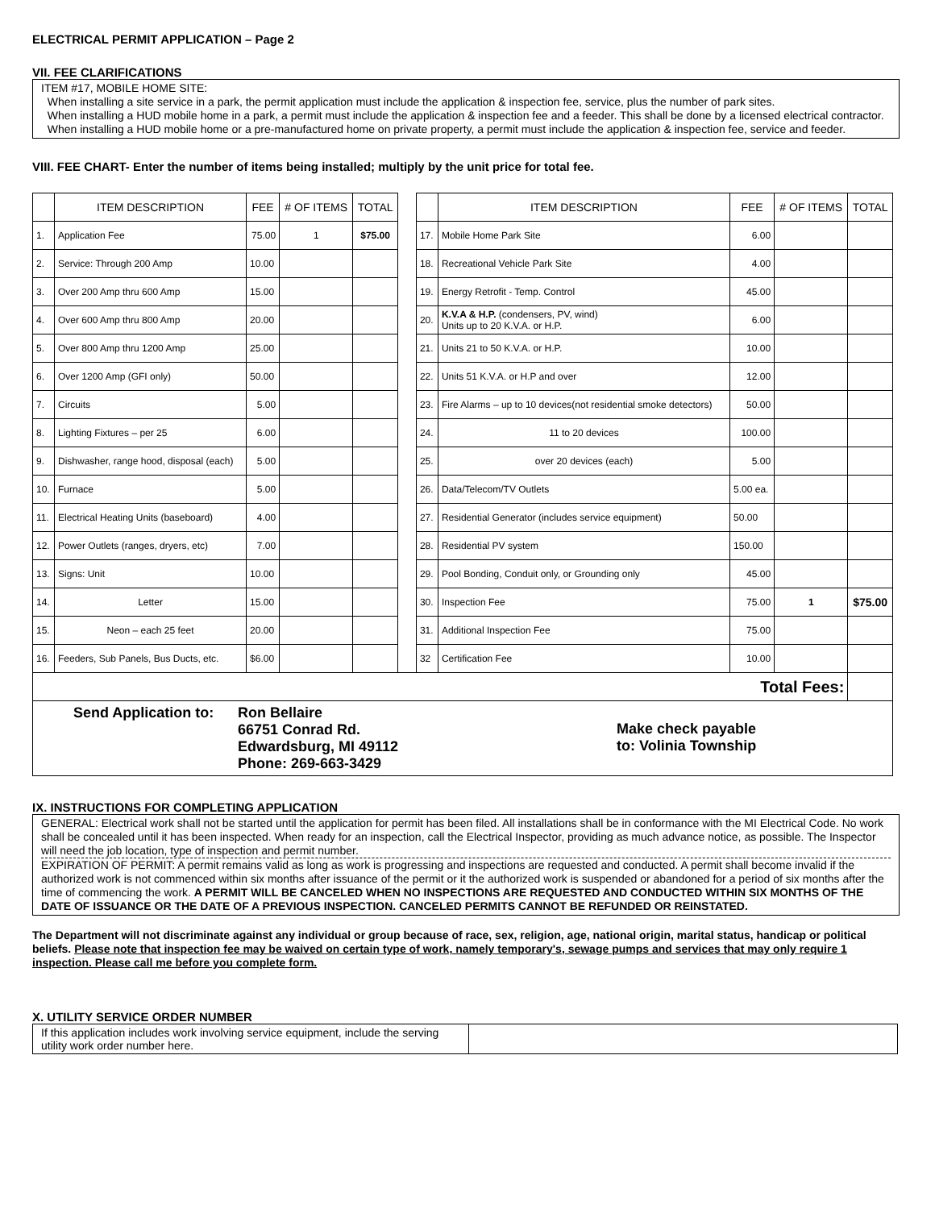ELECTRICAL PERMIT APPLICATION – Page 2
VII. FEE CLARIFICATIONS
ITEM #17, MOBILE HOME SITE:
When installing a site service in a park, the permit application must include the application & inspection fee, service, plus the number of park sites.
When installing a HUD mobile home in a park, a permit must include the application & inspection fee and a feeder. This shall be done by a licensed electrical contractor.
When installing a HUD mobile home or a pre-manufactured home on private property, a permit must include the application & inspection fee, service and feeder.
VIII. FEE CHART- Enter the number of items being installed; multiply by the unit price for total fee.
| | ITEM DESCRIPTION | FEE | # OF ITEMS | TOTAL | | | ITEM DESCRIPTION | FEE | # OF ITEMS | TOTAL |
| 1. | Application Fee | 75.00 | 1 | $75.00 | | 17. | Mobile Home Park Site | 6.00 | | |
| 2. | Service: Through 200 Amp | 10.00 | | | | 18. | Recreational Vehicle Park Site | 4.00 | | |
| 3. | Over 200 Amp thru 600 Amp | 15.00 | | | | 19. | Energy Retrofit - Temp. Control | 45.00 | | |
| 4. | Over 600 Amp thru 800 Amp | 20.00 | | | | 20. | K.V.A & H.P. (condensers, PV, wind) Units up to 20 K.V.A. or H.P. | 6.00 | | |
| 5. | Over 800 Amp thru 1200 Amp | 25.00 | | | | 21. | Units 21 to 50 K.V.A. or H.P. | 10.00 | | |
| 6. | Over 1200 Amp (GFI only) | 50.00 | | | | 22. | Units 51 K.V.A. or H.P and over | 12.00 | | |
| 7. | Circuits | 5.00 | | | | 23. | Fire Alarms – up to 10 devices(not residential smoke detectors) | 50.00 | | |
| 8. | Lighting Fixtures – per 25 | 6.00 | | | | 24. | 11 to 20 devices | 100.00 | | |
| 9. | Dishwasher, range hood, disposal (each) | 5.00 | | | | 25. | over 20 devices (each) | 5.00 | | |
| 10. | Furnace | 5.00 | | | | 26. | Data/Telecom/TV Outlets | 5.00 ea. | | |
| 11. | Electrical Heating Units (baseboard) | 4.00 | | | | 27. | Residential Generator (includes service equipment) | 50.00 | | |
| 12. | Power Outlets (ranges, dryers, etc) | 7.00 | | | | 28. | Residential PV system | 150.00 | | |
| 13. | Signs: Unit | 10.00 | | | | 29. | Pool Bonding, Conduit only, or Grounding only | 45.00 | | |
| 14. | Letter | 15.00 | | | | 30. | Inspection Fee | 75.00 | 1 | $75.00 |
| 15. | Neon – each 25 feet | 20.00 | | | | 31. | Additional Inspection Fee | 75.00 | | |
| 16. | Feeders, Sub Panels, Bus Ducts, etc. | $6.00 | | | | 32 | Certification Fee | 10.00 | | |
| Total Fees: | | | | | | | | | | |
| Send Application to: Ron Bellaire 66751 Conrad Rd. Edwardsburg, MI 49112 Phone: 269-663-3429 Make check payable to: Volinia Township | | | | | | | | | | |
IX. INSTRUCTIONS FOR COMPLETING APPLICATION
GENERAL: Electrical work shall not be started until the application for permit has been filed. All installations shall be in conformance with the MI Electrical Code. No work shall be concealed until it has been inspected. When ready for an inspection, call the Electrical Inspector, providing as much advance notice, as possible. The Inspector will need the job location, type of inspection and permit number.
EXPIRATION OF PERMIT: A permit remains valid as long as work is progressing and inspections are requested and conducted. A permit shall become invalid if the authorized work is not commenced within six months after issuance of the permit or it the authorized work is suspended or abandoned for a period of six months after the time of commencing the work. A PERMIT WILL BE CANCELED WHEN NO INSPECTIONS ARE REQUESTED AND CONDUCTED WITHIN SIX MONTHS OF THE DATE OF ISSUANCE OR THE DATE OF A PREVIOUS INSPECTION. CANCELED PERMITS CANNOT BE REFUNDED OR REINSTATED.
The Department will not discriminate against any individual or group because of race, sex, religion, age, national origin, marital status, handicap or political beliefs. Please note that inspection fee may be waived on certain type of work, namely temporary's, sewage pumps and services that may only require 1 inspection. Please call me before you complete form.
X. UTILITY SERVICE ORDER NUMBER
| If this application includes work involving service equipment, include the serving utility work order number here. | |